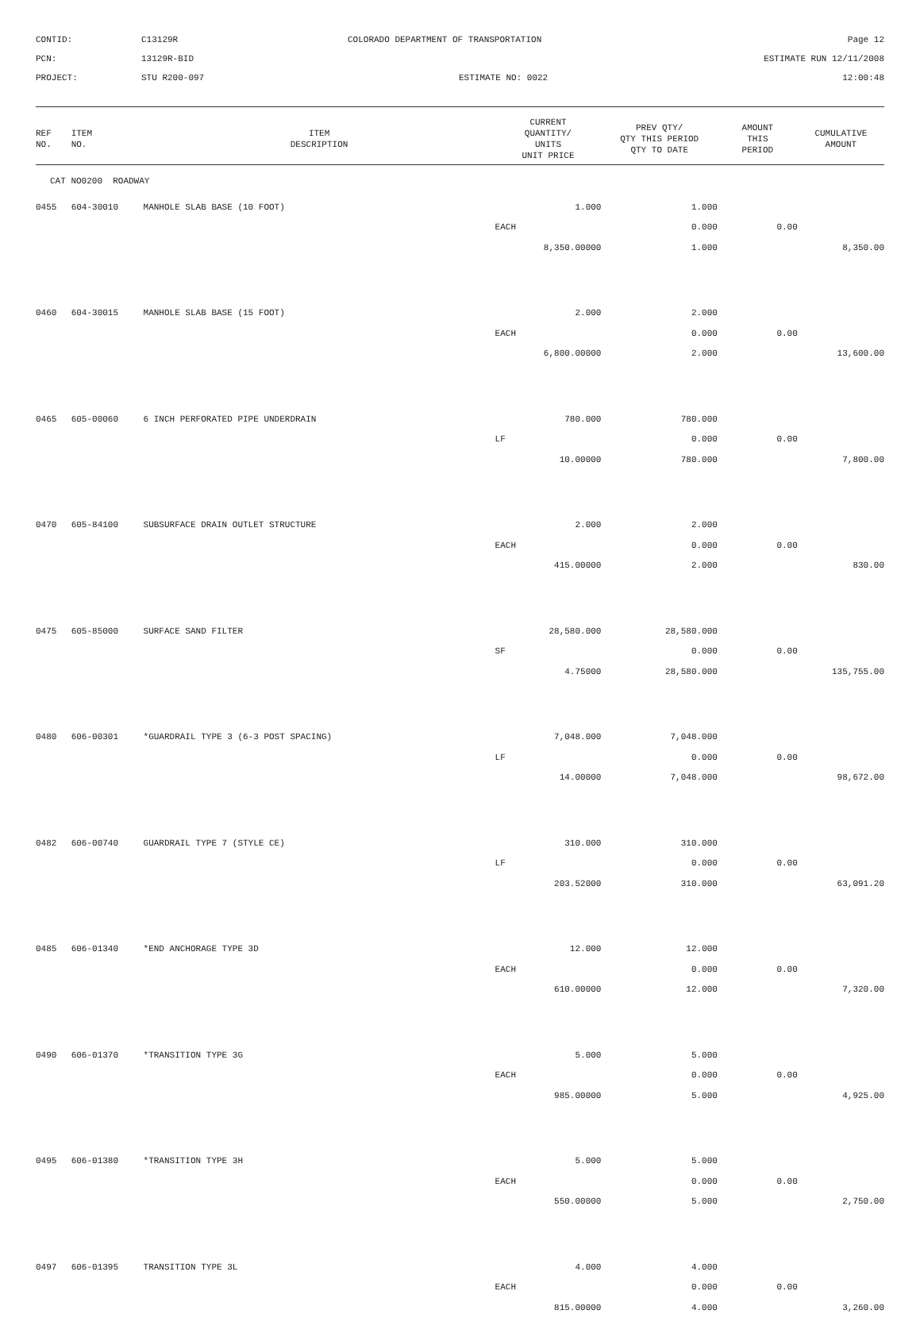CONTID:
C13129R
COLORADO DEPARTMENT OF TRANSPORTATION
Page 12
PCN:
13129R-BID
ESTIMATE RUN 12/11/2008
PROJECT:
STU R200-097
ESTIMATE NO: 0022
12:00:48
| REF NO. | ITEM NO. | ITEM DESCRIPTION | CURRENT QUANTITY/ UNITS UNIT PRICE | PREV QTY/ QTY THIS PERIOD QTY TO DATE | AMOUNT THIS PERIOD | CUMULATIVE AMOUNT |
| --- | --- | --- | --- | --- | --- | --- |
| CAT NO0200 ROADWAY | | | | | | |
| 0455 | 604-30010 | MANHOLE SLAB BASE (10 FOOT) | 1.000 | 1.000 | | |
| | | | EACH | 0.000 | 0.00 | |
| | | | 8,350.00000 | 1.000 | | 8,350.00 |
| 0460 | 604-30015 | MANHOLE SLAB BASE (15 FOOT) | 2.000 | 2.000 | | |
| | | | EACH | 0.000 | 0.00 | |
| | | | 6,800.00000 | 2.000 | | 13,600.00 |
| 0465 | 605-00060 | 6 INCH PERFORATED PIPE UNDERDRAIN | 780.000 | 780.000 | | |
| | | | LF | 0.000 | 0.00 | |
| | | | 10.00000 | 780.000 | | 7,800.00 |
| 0470 | 605-84100 | SUBSURFACE DRAIN OUTLET STRUCTURE | 2.000 | 2.000 | | |
| | | | EACH | 0.000 | 0.00 | |
| | | | 415.00000 | 2.000 | | 830.00 |
| 0475 | 605-85000 | SURFACE SAND FILTER | 28,580.000 | 28,580.000 | | |
| | | | SF | 0.000 | 0.00 | |
| | | | 4.75000 | 28,580.000 | | 135,755.00 |
| 0480 | 606-00301 | *GUARDRAIL TYPE 3 (6-3 POST SPACING) | 7,048.000 | 7,048.000 | | |
| | | | LF | 0.000 | 0.00 | |
| | | | 14.00000 | 7,048.000 | | 98,672.00 |
| 0482 | 606-00740 | GUARDRAIL TYPE 7 (STYLE CE) | 310.000 | 310.000 | | |
| | | | LF | 0.000 | 0.00 | |
| | | | 203.52000 | 310.000 | | 63,091.20 |
| 0485 | 606-01340 | *END ANCHORAGE TYPE 3D | 12.000 | 12.000 | | |
| | | | EACH | 0.000 | 0.00 | |
| | | | 610.00000 | 12.000 | | 7,320.00 |
| 0490 | 606-01370 | *TRANSITION TYPE 3G | 5.000 | 5.000 | | |
| | | | EACH | 0.000 | 0.00 | |
| | | | 985.00000 | 5.000 | | 4,925.00 |
| 0495 | 606-01380 | *TRANSITION TYPE 3H | 5.000 | 5.000 | | |
| | | | EACH | 0.000 | 0.00 | |
| | | | 550.00000 | 5.000 | | 2,750.00 |
| 0497 | 606-01395 | TRANSITION TYPE 3L | 4.000 | 4.000 | | |
| | | | EACH | 0.000 | 0.00 | |
| | | | 815.00000 | 4.000 | | 3,260.00 |